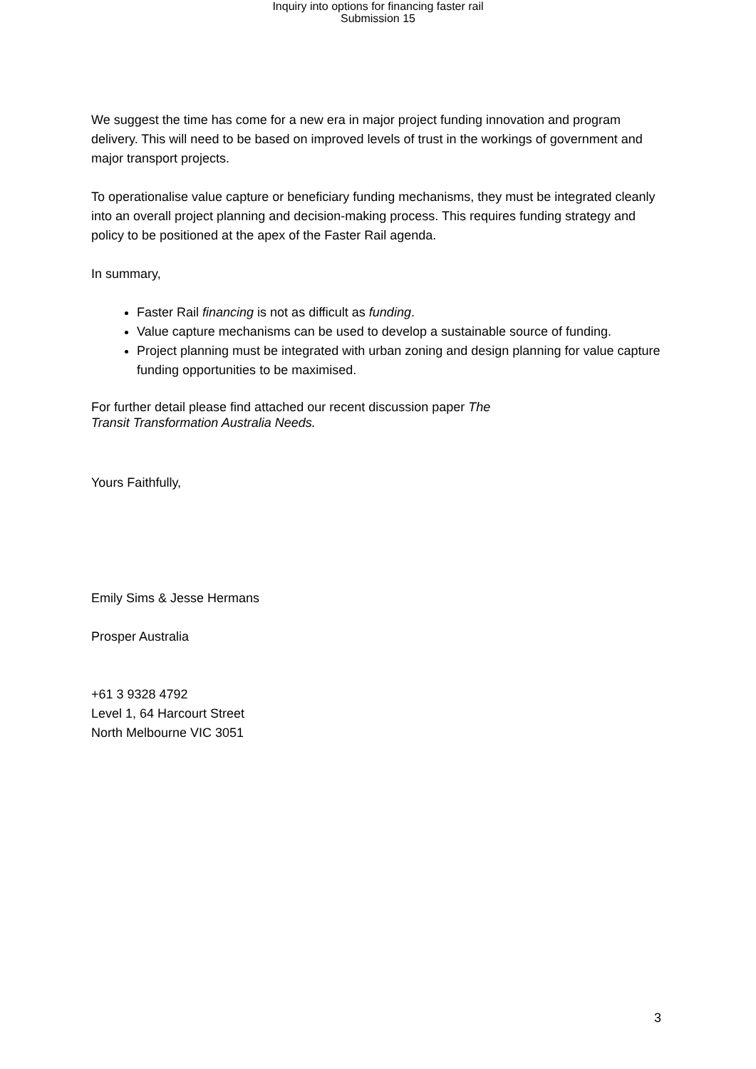Inquiry into options for financing faster rail
Submission 15
We suggest the time has come for a new era in major project funding innovation and program delivery. This will need to be based on improved levels of trust in the workings of government and major transport projects.
To operationalise value capture or beneficiary funding mechanisms, they must be integrated cleanly into an overall project planning and decision-making process. This requires funding strategy and policy to be positioned at the apex of the Faster Rail agenda.
In summary,
Faster Rail financing is not as difficult as funding.
Value capture mechanisms can be used to develop a sustainable source of funding.
Project planning must be integrated with urban zoning and design planning for value capture funding opportunities to be maximised.
For further detail please find attached our recent discussion paper The
Transit Transformation Australia Needs.
Yours Faithfully,
Emily Sims & Jesse Hermans
Prosper Australia
+61 3 9328 4792
Level 1, 64 Harcourt Street
North Melbourne VIC 3051
3